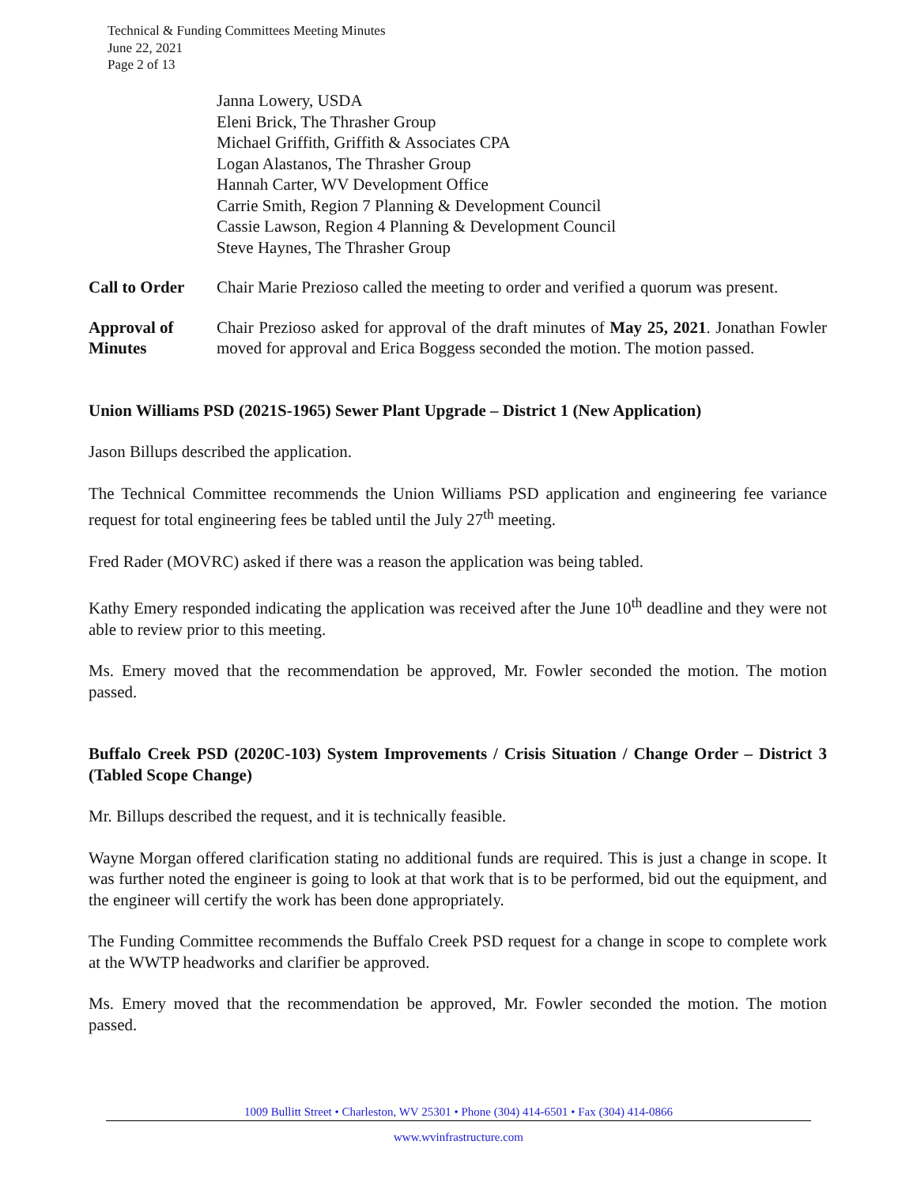Technical & Funding Committees Meeting Minutes
June 22, 2021
Page 2 of 13
Janna Lowery, USDA
Eleni Brick, The Thrasher Group
Michael Griffith, Griffith & Associates CPA
Logan Alastanos, The Thrasher Group
Hannah Carter, WV Development Office
Carrie Smith, Region 7 Planning & Development Council
Cassie Lawson, Region 4 Planning & Development Council
Steve Haynes, The Thrasher Group
Call to Order
Chair Marie Prezioso called the meeting to order and verified a quorum was present.
Approval of
Minutes
Chair Prezioso asked for approval of the draft minutes of May 25, 2021. Jonathan Fowler moved for approval and Erica Boggess seconded the motion. The motion passed.
Union Williams PSD (2021S-1965) Sewer Plant Upgrade – District 1 (New Application)
Jason Billups described the application.
The Technical Committee recommends the Union Williams PSD application and engineering fee variance request for total engineering fees be tabled until the July 27<sup>th</sup> meeting.
Fred Rader (MOVRC) asked if there was a reason the application was being tabled.
Kathy Emery responded indicating the application was received after the June 10<sup>th</sup> deadline and they were not able to review prior to this meeting.
Ms. Emery moved that the recommendation be approved, Mr. Fowler seconded the motion. The motion passed.
Buffalo Creek PSD (2020C-103) System Improvements / Crisis Situation / Change Order – District 3 (Tabled Scope Change)
Mr. Billups described the request, and it is technically feasible.
Wayne Morgan offered clarification stating no additional funds are required. This is just a change in scope. It was further noted the engineer is going to look at that work that is to be performed, bid out the equipment, and the engineer will certify the work has been done appropriately.
The Funding Committee recommends the Buffalo Creek PSD request for a change in scope to complete work at the WWTP headworks and clarifier be approved.
Ms. Emery moved that the recommendation be approved, Mr. Fowler seconded the motion. The motion passed.
1009 Bullitt Street • Charleston, WV 25301 • Phone (304) 414-6501 • Fax (304) 414-0866
www.wvinfrastructure.com